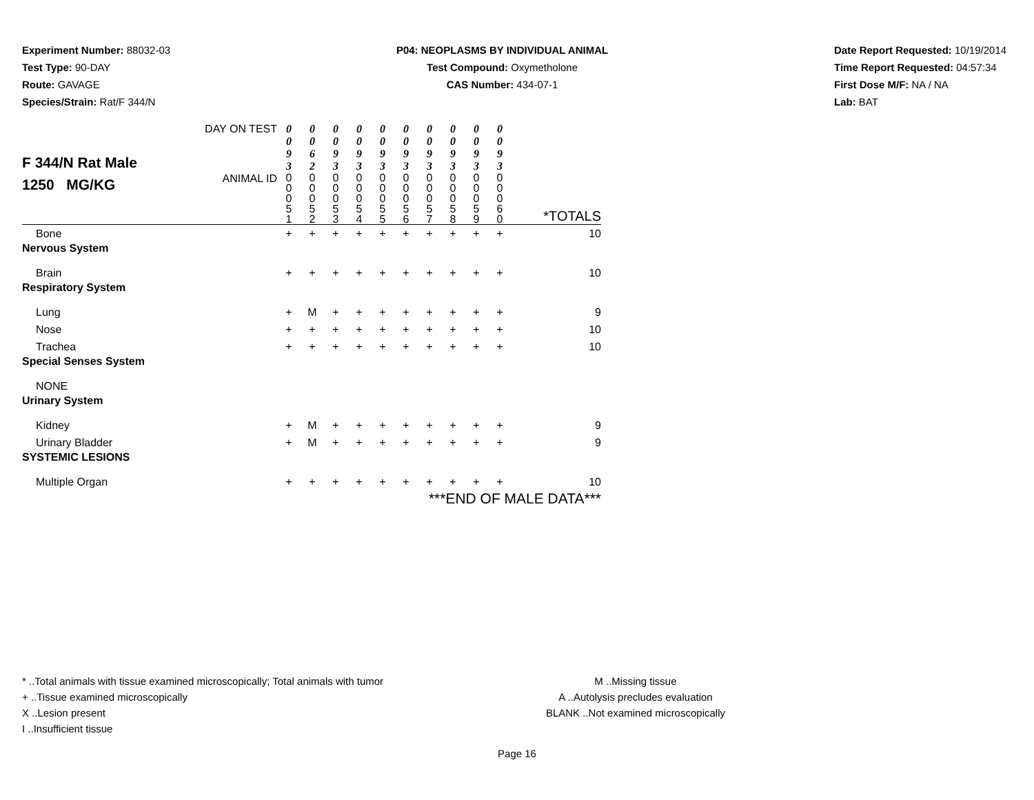Experiment Number: 88032-03
Test Type: 90-DAY
Route: GAVAGE
Species/Strain: Rat/F 344/N
P04: NEOPLASMS BY INDIVIDUAL ANIMAL
Test Compound: Oxymetholone
CAS Number: 434-07-1
Date Report Requested: 10/19/2014
Time Report Requested: 04:57:34
First Dose M/F: NA / NA
Lab: BAT
| F 344/N Rat Male 1250 MG/KG | DAY ON TEST | 0 0 9 3 | 0 0 6 2 | 0 0 9 3 | 0 0 9 3 | 0 0 9 3 | 0 0 9 3 | 0 0 9 3 | 0 0 9 3 | 0 0 9 3 | 0 0 9 3 | |
| | ANIMAL ID | 0 0 0 5 1 | 0 0 0 5 2 | 0 0 0 5 3 | 0 0 0 5 4 | 0 0 0 5 5 | 0 0 0 5 6 | 0 0 0 5 7 | 0 0 0 5 8 | 0 0 0 5 9 | 0 0 0 6 0 | *TOTALS |
| Bone | | + | + | + | + | + | + | + | + | + | + | 10 |
| Nervous System | | | | | | | | | | | | |
| Brain | | + | + | + | + | + | + | + | + | + | + | 10 |
| Respiratory System | | | | | | | | | | | | |
| Lung | | + | M | + | + | + | + | + | + | + | + | 9 |
| Nose | | + | + | + | + | + | + | + | + | + | + | 10 |
| Trachea | | + | + | + | + | + | + | + | + | + | + | 10 |
| Special Senses System | | | | | | | | | | | | |
| NONE | | | | | | | | | | | | |
| Urinary System | | | | | | | | | | | | |
| Kidney | | + | M | + | + | + | + | + | + | + | + | 9 |
| Urinary Bladder | | + | M | + | + | + | + | + | + | + | + | 9 |
| SYSTEMIC LESIONS | | | | | | | | | | | | |
| Multiple Organ | | + | + | + | + | + | + | + | + | + | + | 10 |
| ***END OF MALE DATA*** | | | | | | | | | | | | |
* ..Total animals with tissue examined microscopically; Total animals with tumor
+ ..Tissue examined microscopically
X ..Lesion present
I ..Insufficient tissue
M ..Missing tissue
A ..Autolysis precludes evaluation
BLANK ..Not examined microscopically
Page 16